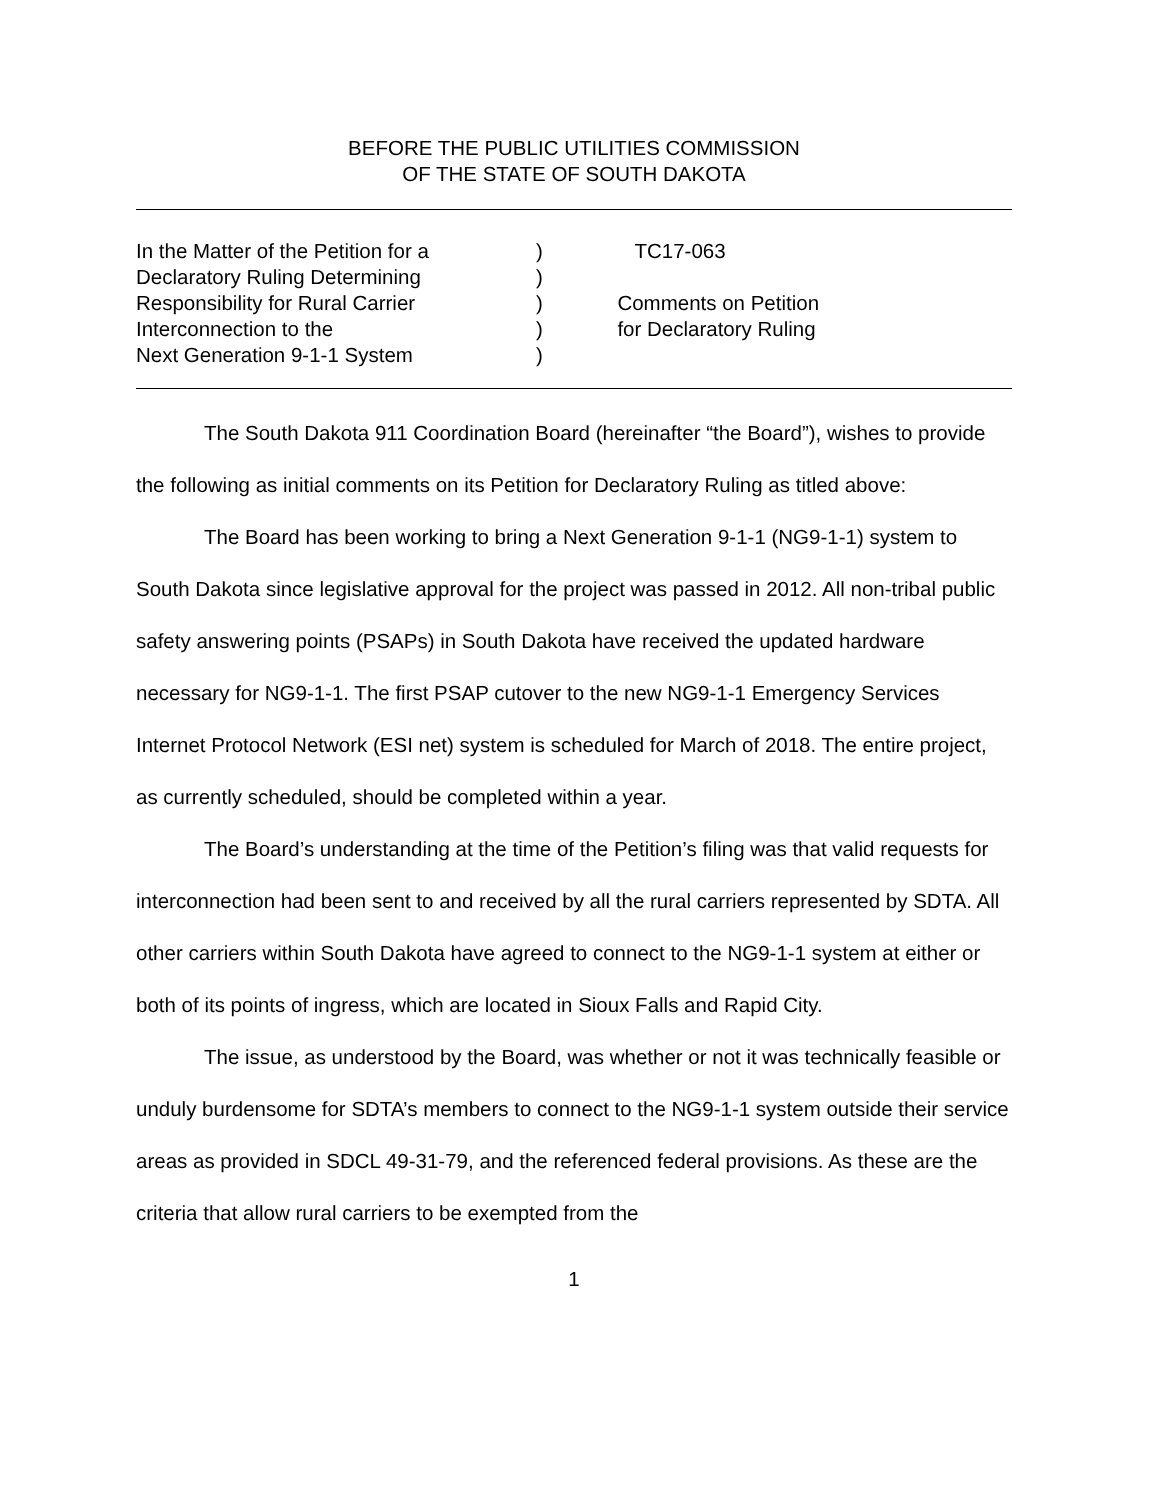BEFORE THE PUBLIC UTILITIES COMMISSION
OF THE STATE OF SOUTH DAKOTA
In the Matter of the Petition for a
Declaratory Ruling Determining
Responsibility for Rural Carrier
Interconnection to the
Next Generation 9-1-1 System
)
)
)
)
)
TC17-063
Comments on Petition
for Declaratory Ruling
The South Dakota 911 Coordination Board (hereinafter “the Board”), wishes to provide the following as initial comments on its Petition for Declaratory Ruling as titled above:
The Board has been working to bring a Next Generation 9-1-1 (NG9-1-1) system to South Dakota since legislative approval for the project was passed in 2012. All non-tribal public safety answering points (PSAPs) in South Dakota have received the updated hardware necessary for NG9-1-1. The first PSAP cutover to the new NG9-1-1 Emergency Services Internet Protocol Network (ESI net) system is scheduled for March of 2018. The entire project, as currently scheduled, should be completed within a year.
The Board’s understanding at the time of the Petition’s filing was that valid requests for interconnection had been sent to and received by all the rural carriers represented by SDTA. All other carriers within South Dakota have agreed to connect to the NG9-1-1 system at either or both of its points of ingress, which are located in Sioux Falls and Rapid City.
The issue, as understood by the Board, was whether or not it was technically feasible or unduly burdensome for SDTA’s members to connect to the NG9-1-1 system outside their service areas as provided in SDCL 49-31-79, and the referenced federal provisions. As these are the criteria that allow rural carriers to be exempted from the
1